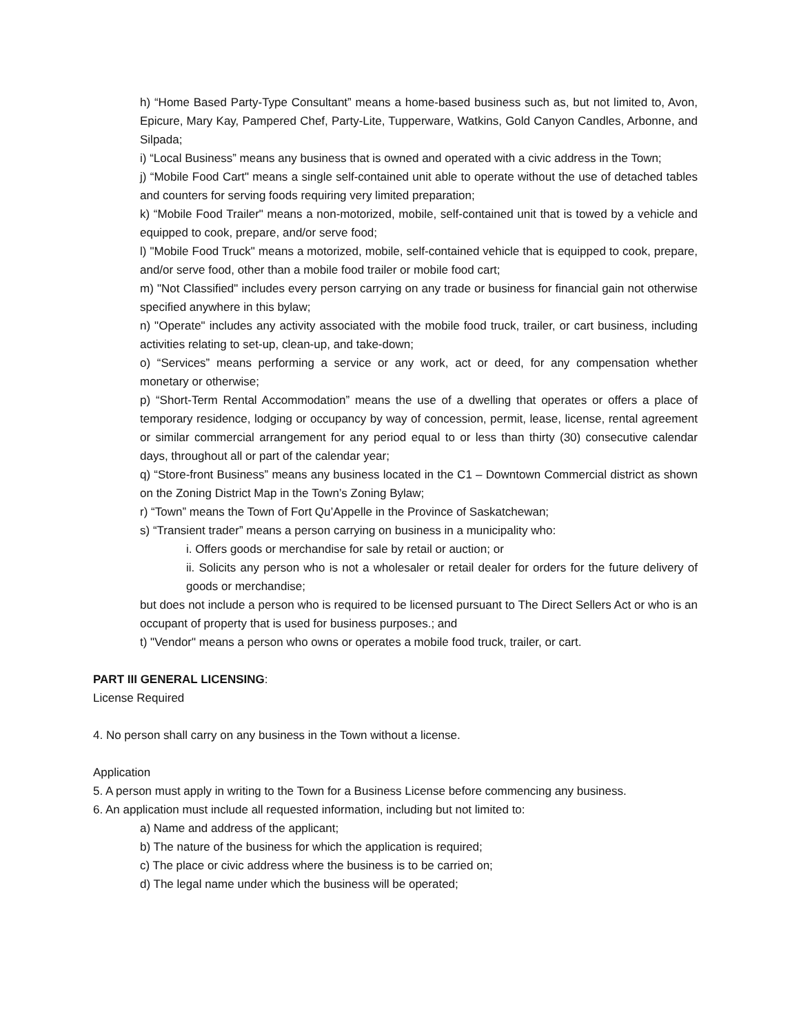h) “Home Based Party-Type Consultant” means a home-based business such as, but not limited to, Avon, Epicure, Mary Kay, Pampered Chef, Party-Lite, Tupperware, Watkins, Gold Canyon Candles, Arbonne, and Silpada;
i) “Local Business” means any business that is owned and operated with a civic address in the Town;
j) “Mobile Food Cart" means a single self-contained unit able to operate without the use of detached tables and counters for serving foods requiring very limited preparation;
k) “Mobile Food Trailer" means a non-motorized, mobile, self-contained unit that is towed by a vehicle and equipped to cook, prepare, and/or serve food;
l) "Mobile Food Truck" means a motorized, mobile, self-contained vehicle that is equipped to cook, prepare, and/or serve food, other than a mobile food trailer or mobile food cart;
m) "Not Classified" includes every person carrying on any trade or business for financial gain not otherwise specified anywhere in this bylaw;
n) "Operate" includes any activity associated with the mobile food truck, trailer, or cart business, including activities relating to set-up, clean-up, and take-down;
o) “Services” means performing a service or any work, act or deed, for any compensation whether monetary or otherwise;
p) “Short-Term Rental Accommodation” means the use of a dwelling that operates or offers a place of temporary residence, lodging or occupancy by way of concession, permit, lease, license, rental agreement or similar commercial arrangement for any period equal to or less than thirty (30) consecutive calendar days, throughout all or part of the calendar year;
q) “Store-front Business” means any business located in the C1 – Downtown Commercial district as shown on the Zoning District Map in the Town’s Zoning Bylaw;
r) “Town” means the Town of Fort Qu’Appelle in the Province of Saskatchewan;
s) “Transient trader” means a person carrying on business in a municipality who:
i. Offers goods or merchandise for sale by retail or auction; or
ii. Solicits any person who is not a wholesaler or retail dealer for orders for the future delivery of goods or merchandise;
but does not include a person who is required to be licensed pursuant to The Direct Sellers Act or who is an occupant of property that is used for business purposes.; and
t) "Vendor" means a person who owns or operates a mobile food truck, trailer, or cart.
PART III GENERAL LICENSING:
License Required
4. No person shall carry on any business in the Town without a license.
Application
5. A person must apply in writing to the Town for a Business License before commencing any business.
6. An application must include all requested information, including but not limited to:
a) Name and address of the applicant;
b) The nature of the business for which the application is required;
c) The place or civic address where the business is to be carried on;
d) The legal name under which the business will be operated;